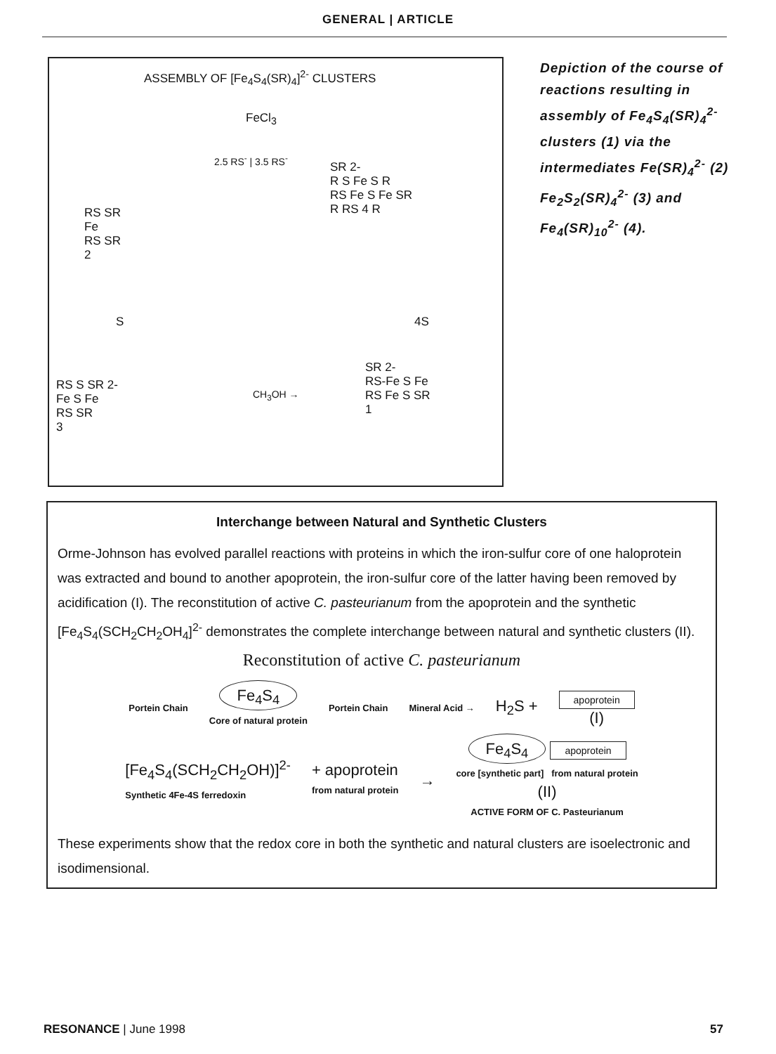GENERAL | ARTICLE
ASSEMBLY OF [Fe<sub>4</sub>S<sub>4</sub>(SR)<sub>4</sub>]<sup>2-</sup> CLUSTERS
FeCl<sub>3</sub>
2.5 RS<sup>-</sup> | 3.5 RS<sup>-</sup>
RS SR
Fe
RS SR
2
SR 2-
R S Fe S R
RS Fe S Fe SR
R RS 4 R
S 4S
RS S SR 2-
Fe S Fe
RS SR
3
CH<sub>3</sub>OH →
SR 2-
RS-Fe S Fe
RS Fe S SR
1
Depiction of the course of reactions resulting in assembly of Fe<sub>4</sub>S<sub>4</sub>(SR)<sub>4</sub><sup>2-</sup> clusters (1) via the intermediates Fe(SR)<sub>4</sub><sup>2-</sup> (2) Fe<sub>2</sub>S<sub>2</sub>(SR)<sub>4</sub><sup>2-</sup> (3) and Fe<sub>4</sub>(SR)<sub>10</sub><sup>2-</sup> (4).
Interchange between Natural and Synthetic Clusters
Orme-Johnson has evolved parallel reactions with proteins in which the iron-sulfur core of one haloprotein was extracted and bound to another apoprotein, the iron-sulfur core of the latter having been removed by acidification (I). The reconstitution of active C. pasteurianum from the apoprotein and the synthetic [Fe<sub>4</sub>S<sub>4</sub>(SCH<sub>2</sub>CH<sub>2</sub>OH<sub>4</sub>]<sup>2-</sup> demonstrates the complete interchange between natural and synthetic clusters (II).
Reconstitution of active C. pasteurianum
Portein Chain Fe<sub>4</sub>S<sub>4</sub>
Core of natural protein Portein Chain Mineral Acid → H<sub>2</sub>S + apoprotein
(I)
[Fe<sub>4</sub>S<sub>4</sub>(SCH<sub>2</sub>CH<sub>2</sub>OH)]<sup>2-</sup>
Synthetic 4Fe-4S ferredoxin + apoprotein
from natural protein → Fe<sub>4</sub>S<sub>4</sub> apoprotein
core [synthetic part] from natural protein
(II)
ACTIVE FORM OF C. Pasteurianum
These experiments show that the redox core in both the synthetic and natural clusters are isoelectronic and isodimensional.
RESONANCE | June 1998 57